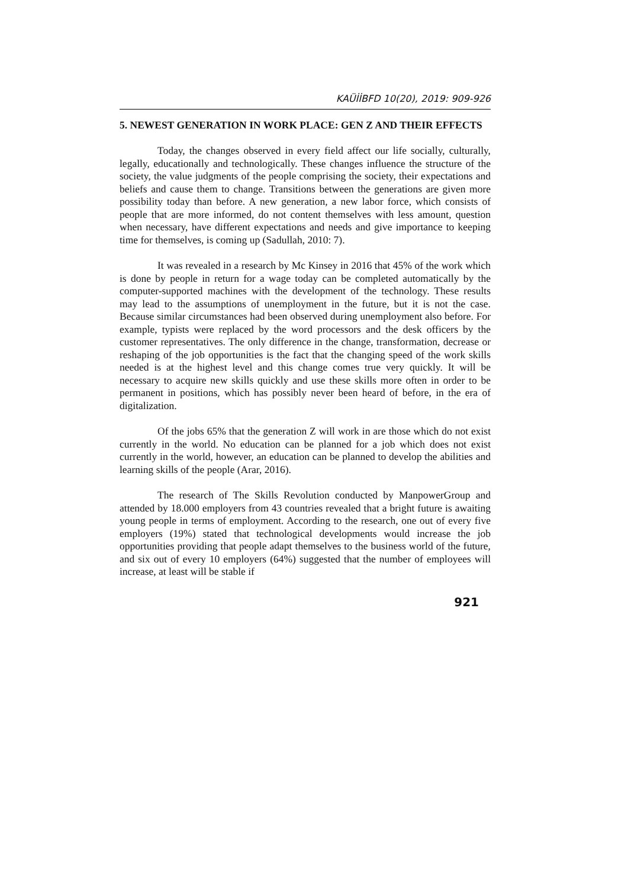KAÜİİBFD 10(20), 2019: 909-926
5. NEWEST GENERATION IN WORK PLACE: GEN Z AND THEIR EFFECTS
Today, the changes observed in every field affect our life socially, culturally, legally, educationally and technologically. These changes influence the structure of the society, the value judgments of the people comprising the society, their expectations and beliefs and cause them to change. Transitions between the generations are given more possibility today than before. A new generation, a new labor force, which consists of people that are more informed, do not content themselves with less amount, question when necessary, have different expectations and needs and give importance to keeping time for themselves, is coming up (Sadullah, 2010: 7).
It was revealed in a research by Mc Kinsey in 2016 that 45% of the work which is done by people in return for a wage today can be completed automatically by the computer-supported machines with the development of the technology. These results may lead to the assumptions of unemployment in the future, but it is not the case. Because similar circumstances had been observed during unemployment also before. For example, typists were replaced by the word processors and the desk officers by the customer representatives. The only difference in the change, transformation, decrease or reshaping of the job opportunities is the fact that the changing speed of the work skills needed is at the highest level and this change comes true very quickly. It will be necessary to acquire new skills quickly and use these skills more often in order to be permanent in positions, which has possibly never been heard of before, in the era of digitalization.
Of the jobs 65% that the generation Z will work in are those which do not exist currently in the world. No education can be planned for a job which does not exist currently in the world, however, an education can be planned to develop the abilities and learning skills of the people (Arar, 2016).
The research of The Skills Revolution conducted by ManpowerGroup and attended by 18.000 employers from 43 countries revealed that a bright future is awaiting young people in terms of employment. According to the research, one out of every five employers (19%) stated that technological developments would increase the job opportunities providing that people adapt themselves to the business world of the future, and six out of every 10 employers (64%) suggested that the number of employees will increase, at least will be stable if
921